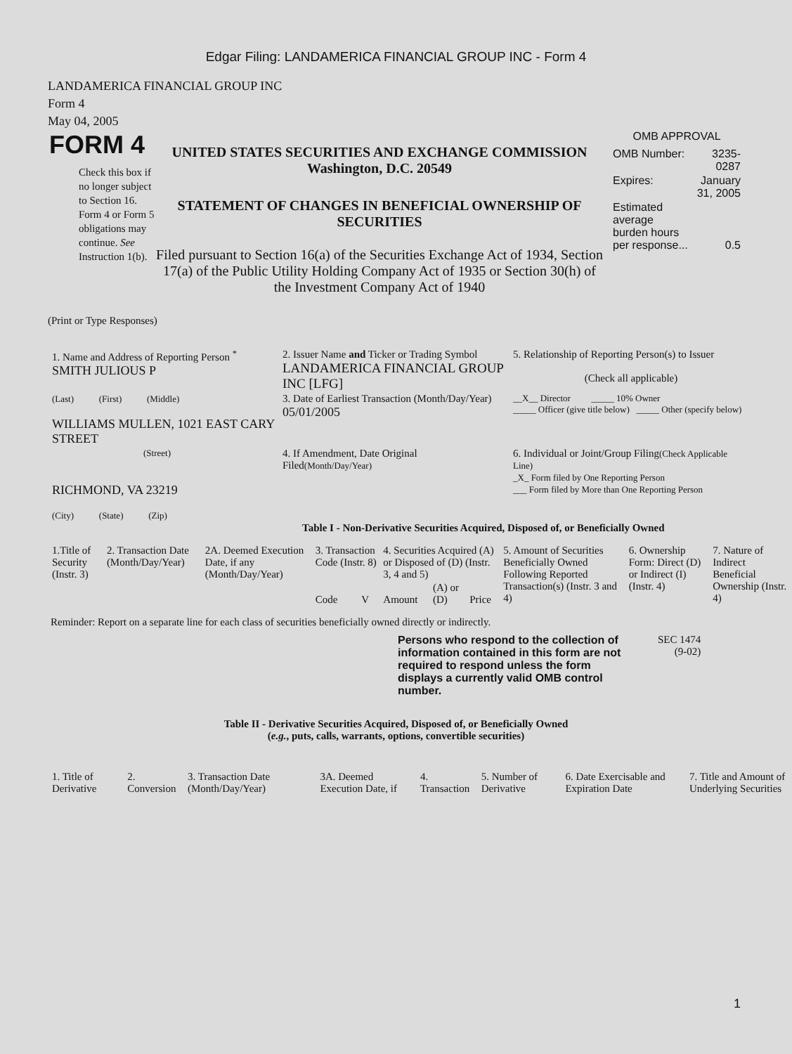Edgar Filing: LANDAMERICA FINANCIAL GROUP INC - Form 4
LANDAMERICA FINANCIAL GROUP INC
Form 4
May 04, 2005
FORM 4
Check this box if no longer subject to Section 16. Form 4 or Form 5 obligations may continue. See Instruction 1(b).
UNITED STATES SECURITIES AND EXCHANGE COMMISSION
Washington, D.C. 20549
STATEMENT OF CHANGES IN BENEFICIAL OWNERSHIP OF SECURITIES
Filed pursuant to Section 16(a) of the Securities Exchange Act of 1934, Section 17(a) of the Public Utility Holding Company Act of 1935 or Section 30(h) of the Investment Company Act of 1940
OMB APPROVAL
| OMB Number: | 3235-0287 |
| Expires: | January 31, 2005 |
| Estimated average burden hours per response... | 0.5 |
(Print or Type Responses)
| 1. Name and Address of Reporting Person <sup>*</sup> SMITH JULIOUS P | 2. Issuer Name and Ticker or Trading Symbol LANDAMERICA FINANCIAL GROUP INC [LFG] | 5. Relationship of Reporting Person(s) to Issuer (Check all applicable) |
| (Last) (First) (Middle) WILLIAMS MULLEN, 1021 EAST CARY STREET | 3. Date of Earliest Transaction (Month/Day/Year) 05/01/2005 | __X__ Director _____ 10% Owner _____ Officer (give title below) _____ Other (specify below) |
| (Street) RICHMOND, VA 23219 (City) (State) (Zip) | 4. If Amendment, Date Original Filed (Month/Day/Year) | 6. Individual or Joint/Group Filing (Check Applicable Line) _X_ Form filed by One Reporting Person ___ Form filed by More than One Reporting Person |
Table I - Non-Derivative Securities Acquired, Disposed of, or Beneficially Owned
| 1.Title of Security (Instr. 3) | 2. Transaction Date (Month/Day/Year) | 2A. Deemed Execution Date, if any (Month/Day/Year) | 3. Transaction Code (Instr. 8) | | 4. Securities Acquired (A) or Disposed of (D) (Instr. 3, 4 and 5) | | | 5. Amount of Securities Beneficially Owned Following Reported Transaction(s) (Instr. 3 and 4) | 6. Ownership Form: Direct (D) or Indirect (I) (Instr. 4) | 7. Nature of Indirect Beneficial Ownership (Instr. 4) |
| --- | --- | --- | --- | --- | --- | --- | --- | --- | --- | --- |
| | | | Code | V | Amount | (A) or (D) | Price | | | |
Reminder: Report on a separate line for each class of securities beneficially owned directly or indirectly.
Persons who respond to the collection of information contained in this form are not required to respond unless the form displays a currently valid OMB control number.
SEC 1474
(9-02)
Table II - Derivative Securities Acquired, Disposed of, or Beneficially Owned
(e.g., puts, calls, warrants, options, convertible securities)
| 1. Title of Derivative | 2. Conversion | 3. Transaction Date (Month/Day/Year) | 3A. Deemed Execution Date, if | 4. Transaction | 5. Number of Derivative | 6. Date Exercisable and Expiration Date | 7. Title and Amount of Underlying Securities |
| --- | --- | --- | --- | --- | --- | --- | --- |
1